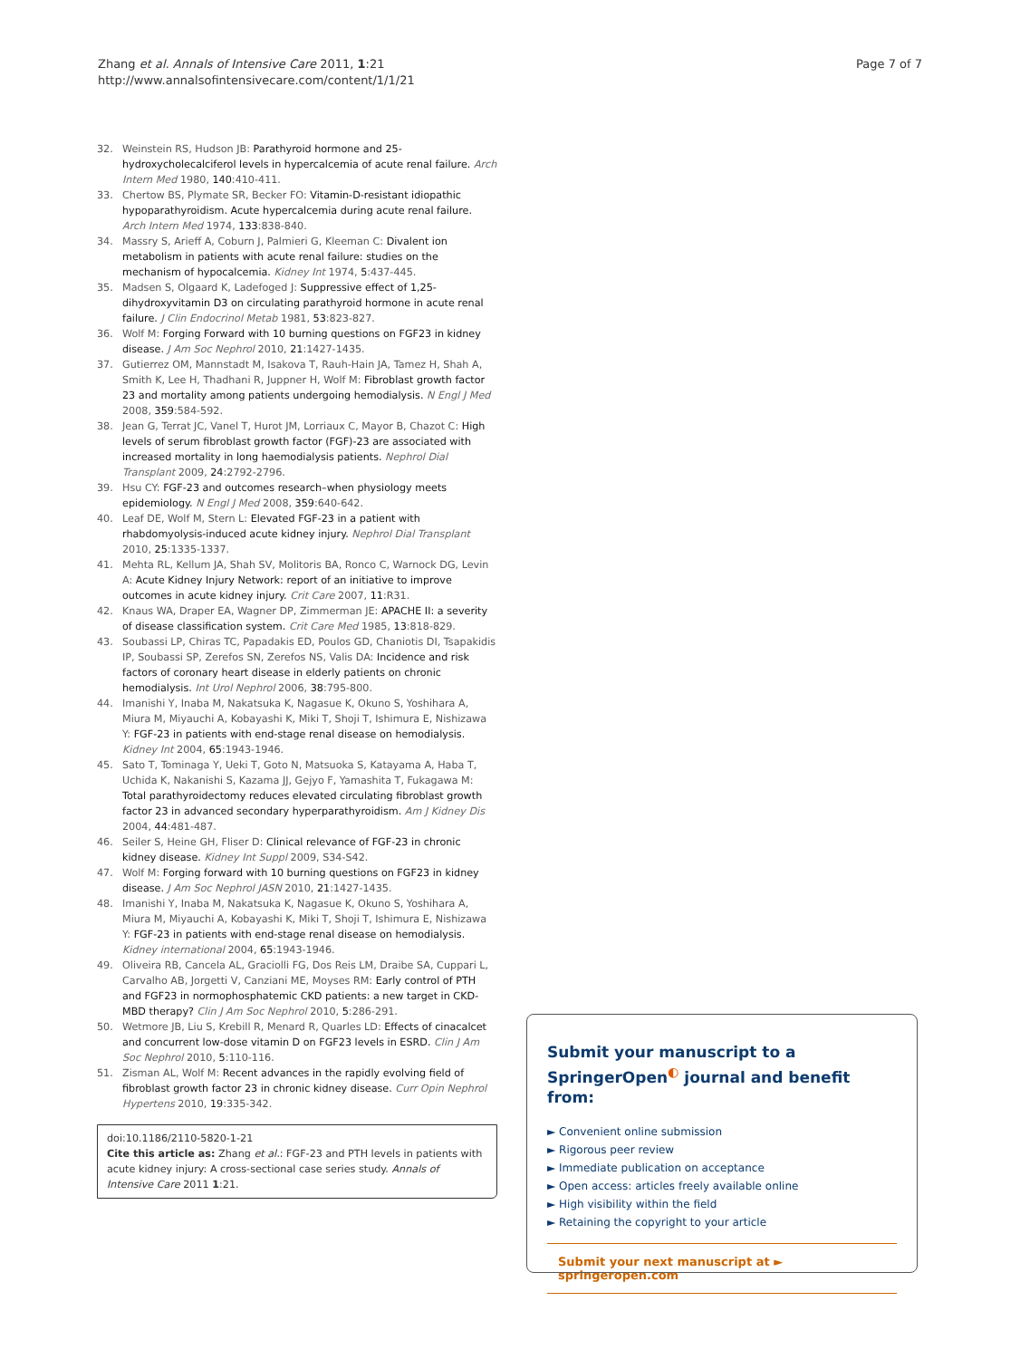Zhang et al. Annals of Intensive Care 2011, 1:21
http://www.annalsofintensivecare.com/content/1/1/21
Page 7 of 7
32. Weinstein RS, Hudson JB: Parathyroid hormone and 25-hydroxycholecalciferol levels in hypercalcemia of acute renal failure. Arch Intern Med 1980, 140:410-411.
33. Chertow BS, Plymate SR, Becker FO: Vitamin-D-resistant idiopathic hypoparathyroidism. Acute hypercalcemia during acute renal failure. Arch Intern Med 1974, 133:838-840.
34. Massry S, Arieff A, Coburn J, Palmieri G, Kleeman C: Divalent ion metabolism in patients with acute renal failure: studies on the mechanism of hypocalcemia. Kidney Int 1974, 5:437-445.
35. Madsen S, Olgaard K, Ladefoged J: Suppressive effect of 1,25-dihydroxyvitamin D3 on circulating parathyroid hormone in acute renal failure. J Clin Endocrinol Metab 1981, 53:823-827.
36. Wolf M: Forging Forward with 10 burning questions on FGF23 in kidney disease. J Am Soc Nephrol 2010, 21:1427-1435.
37. Gutierrez OM, Mannstadt M, Isakova T, Rauh-Hain JA, Tamez H, Shah A, Smith K, Lee H, Thadhani R, Juppner H, Wolf M: Fibroblast growth factor 23 and mortality among patients undergoing hemodialysis. N Engl J Med 2008, 359:584-592.
38. Jean G, Terrat JC, Vanel T, Hurot JM, Lorriaux C, Mayor B, Chazot C: High levels of serum fibroblast growth factor (FGF)-23 are associated with increased mortality in long haemodialysis patients. Nephrol Dial Transplant 2009, 24:2792-2796.
39. Hsu CY: FGF-23 and outcomes research–when physiology meets epidemiology. N Engl J Med 2008, 359:640-642.
40. Leaf DE, Wolf M, Stern L: Elevated FGF-23 in a patient with rhabdomyolysis-induced acute kidney injury. Nephrol Dial Transplant 2010, 25:1335-1337.
41. Mehta RL, Kellum JA, Shah SV, Molitoris BA, Ronco C, Warnock DG, Levin A: Acute Kidney Injury Network: report of an initiative to improve outcomes in acute kidney injury. Crit Care 2007, 11:R31.
42. Knaus WA, Draper EA, Wagner DP, Zimmerman JE: APACHE II: a severity of disease classification system. Crit Care Med 1985, 13:818-829.
43. Soubassi LP, Chiras TC, Papadakis ED, Poulos GD, Chaniotis DI, Tsapakidis IP, Soubassi SP, Zerefos SN, Zerefos NS, Valis DA: Incidence and risk factors of coronary heart disease in elderly patients on chronic hemodialysis. Int Urol Nephrol 2006, 38:795-800.
44. Imanishi Y, Inaba M, Nakatsuka K, Nagasue K, Okuno S, Yoshihara A, Miura M, Miyauchi A, Kobayashi K, Miki T, Shoji T, Ishimura E, Nishizawa Y: FGF-23 in patients with end-stage renal disease on hemodialysis. Kidney Int 2004, 65:1943-1946.
45. Sato T, Tominaga Y, Ueki T, Goto N, Matsuoka S, Katayama A, Haba T, Uchida K, Nakanishi S, Kazama JJ, Gejyo F, Yamashita T, Fukagawa M: Total parathyroidectomy reduces elevated circulating fibroblast growth factor 23 in advanced secondary hyperparathyroidism. Am J Kidney Dis 2004, 44:481-487.
46. Seiler S, Heine GH, Fliser D: Clinical relevance of FGF-23 in chronic kidney disease. Kidney Int Suppl 2009, S34-S42.
47. Wolf M: Forging forward with 10 burning questions on FGF23 in kidney disease. J Am Soc Nephrol JASN 2010, 21:1427-1435.
48. Imanishi Y, Inaba M, Nakatsuka K, Nagasue K, Okuno S, Yoshihara A, Miura M, Miyauchi A, Kobayashi K, Miki T, Shoji T, Ishimura E, Nishizawa Y: FGF-23 in patients with end-stage renal disease on hemodialysis. Kidney international 2004, 65:1943-1946.
49. Oliveira RB, Cancela AL, Graciolli FG, Dos Reis LM, Draibe SA, Cuppari L, Carvalho AB, Jorgetti V, Canziani ME, Moyses RM: Early control of PTH and FGF23 in normophosphatemic CKD patients: a new target in CKD-MBD therapy? Clin J Am Soc Nephrol 2010, 5:286-291.
50. Wetmore JB, Liu S, Krebill R, Menard R, Quarles LD: Effects of cinacalcet and concurrent low-dose vitamin D on FGF23 levels in ESRD. Clin J Am Soc Nephrol 2010, 5:110-116.
51. Zisman AL, Wolf M: Recent advances in the rapidly evolving field of fibroblast growth factor 23 in chronic kidney disease. Curr Opin Nephrol Hypertens 2010, 19:335-342.
doi:10.1186/2110-5820-1-21
Cite this article as: Zhang et al.: FGF-23 and PTH levels in patients with acute kidney injury: A cross-sectional case series study. Annals of Intensive Care 2011 1:21.
Submit your manuscript to a SpringerOpen<sup>◐</sup> journal and benefit from:
► Convenient online submission
► Rigorous peer review
► Immediate publication on acceptance
► Open access: articles freely available online
► High visibility within the field
► Retaining the copyright to your article
Submit your next manuscript at ► springeropen.com